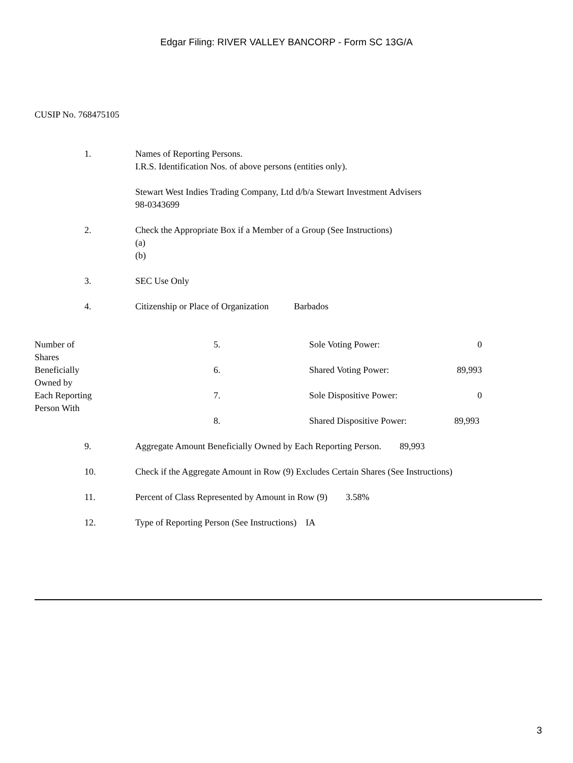Edgar Filing: RIVER VALLEY BANCORP - Form SC 13G/A
CUSIP No. 768475105
1. Names of Reporting Persons.
I.R.S. Identification Nos. of above persons (entities only).
Stewart West Indies Trading Company, Ltd d/b/a Stewart Investment Advisers
98-0343699
2. Check the Appropriate Box if a Member of a Group (See Instructions)
(a)
(b)
3. SEC Use Only
4. Citizenship or Place of Organization Barbados
| Number of Shares Beneficially Owned by Each Reporting Person With | 5. | Sole Voting Power: | 0 |
| | 6. | Shared Voting Power: | 89,993 |
| | 7. | Sole Dispositive Power: | 0 |
| | 8. | Shared Dispositive Power: | 89,993 |
9. Aggregate Amount Beneficially Owned by Each Reporting Person. 89,993
10. Check if the Aggregate Amount in Row (9) Excludes Certain Shares (See Instructions)
11. Percent of Class Represented by Amount in Row (9) 3.58%
12. Type of Reporting Person (See Instructions) IA
3